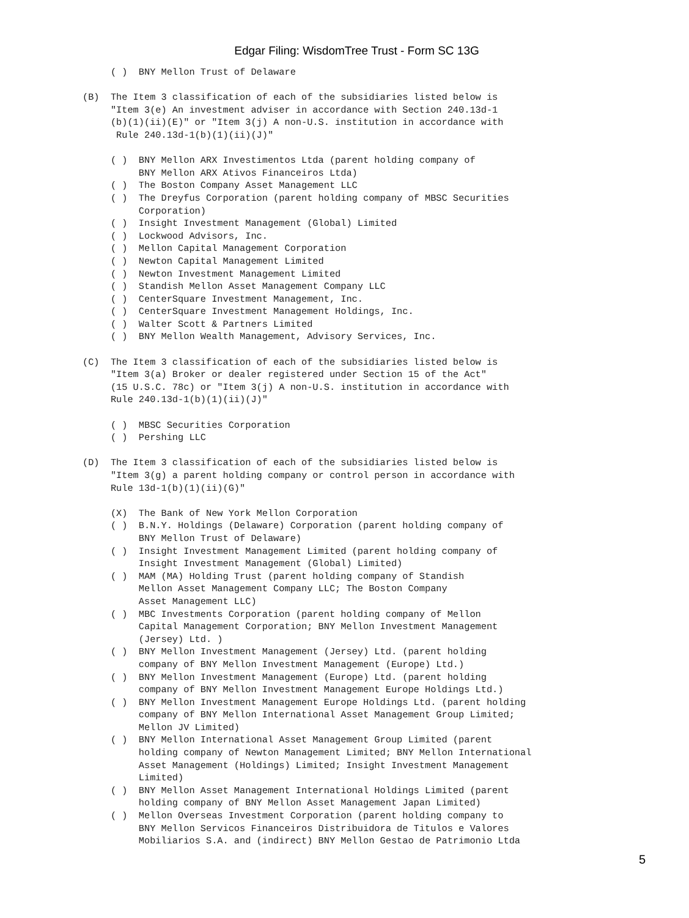Edgar Filing: WisdomTree Trust - Form SC 13G
     ( )  BNY Mellon Trust of Delaware

(B)  The Item 3 classification of each of the subsidiaries listed below is
     "Item 3(e) An investment adviser in accordance with Section 240.13d-1
     (b)(1)(ii)(E)" or "Item 3(j) A non-U.S. institution in accordance with
      Rule 240.13d-1(b)(1)(ii)(J)"

     ( )  BNY Mellon ARX Investimentos Ltda (parent holding company of
          BNY Mellon ARX Ativos Financeiros Ltda)
     ( )  The Boston Company Asset Management LLC
     ( )  The Dreyfus Corporation (parent holding company of MBSC Securities
          Corporation)
     ( )  Insight Investment Management (Global) Limited
     ( )  Lockwood Advisors, Inc.
     ( )  Mellon Capital Management Corporation
     ( )  Newton Capital Management Limited
     ( )  Newton Investment Management Limited
     ( )  Standish Mellon Asset Management Company LLC
     ( )  CenterSquare Investment Management, Inc.
     ( )  CenterSquare Investment Management Holdings, Inc.
     ( )  Walter Scott & Partners Limited
     ( )  BNY Mellon Wealth Management, Advisory Services, Inc.

(C)  The Item 3 classification of each of the subsidiaries listed below is
     "Item 3(a) Broker or dealer registered under Section 15 of the Act"
     (15 U.S.C. 78c) or "Item 3(j) A non-U.S. institution in accordance with
     Rule 240.13d-1(b)(1)(ii)(J)"

     ( )  MBSC Securities Corporation
     ( )  Pershing LLC

(D)  The Item 3 classification of each of the subsidiaries listed below is
     "Item 3(g) a parent holding company or control person in accordance with
     Rule 13d-1(b)(1)(ii)(G)"

     (X)  The Bank of New York Mellon Corporation
     ( )  B.N.Y. Holdings (Delaware) Corporation (parent holding company of
          BNY Mellon Trust of Delaware)
     ( )  Insight Investment Management Limited (parent holding company of
          Insight Investment Management (Global) Limited)
     ( )  MAM (MA) Holding Trust (parent holding company of Standish
          Mellon Asset Management Company LLC; The Boston Company
          Asset Management LLC)
     ( )  MBC Investments Corporation (parent holding company of Mellon
          Capital Management Corporation; BNY Mellon Investment Management
          (Jersey) Ltd. )
     ( )  BNY Mellon Investment Management (Jersey) Ltd. (parent holding
          company of BNY Mellon Investment Management (Europe) Ltd.)
     ( )  BNY Mellon Investment Management (Europe) Ltd. (parent holding
          company of BNY Mellon Investment Management Europe Holdings Ltd.)
     ( )  BNY Mellon Investment Management Europe Holdings Ltd. (parent holding
          company of BNY Mellon International Asset Management Group Limited;
          Mellon JV Limited)
     ( )  BNY Mellon International Asset Management Group Limited (parent
          holding company of Newton Management Limited; BNY Mellon International
          Asset Management (Holdings) Limited; Insight Investment Management
          Limited)
     ( )  BNY Mellon Asset Management International Holdings Limited (parent
          holding company of BNY Mellon Asset Management Japan Limited)
     ( )  Mellon Overseas Investment Corporation (parent holding company to
          BNY Mellon Servicos Financeiros Distribuidora de Titulos e Valores
          Mobiliarios S.A. and (indirect) BNY Mellon Gestao de Patrimonio Ltda
5